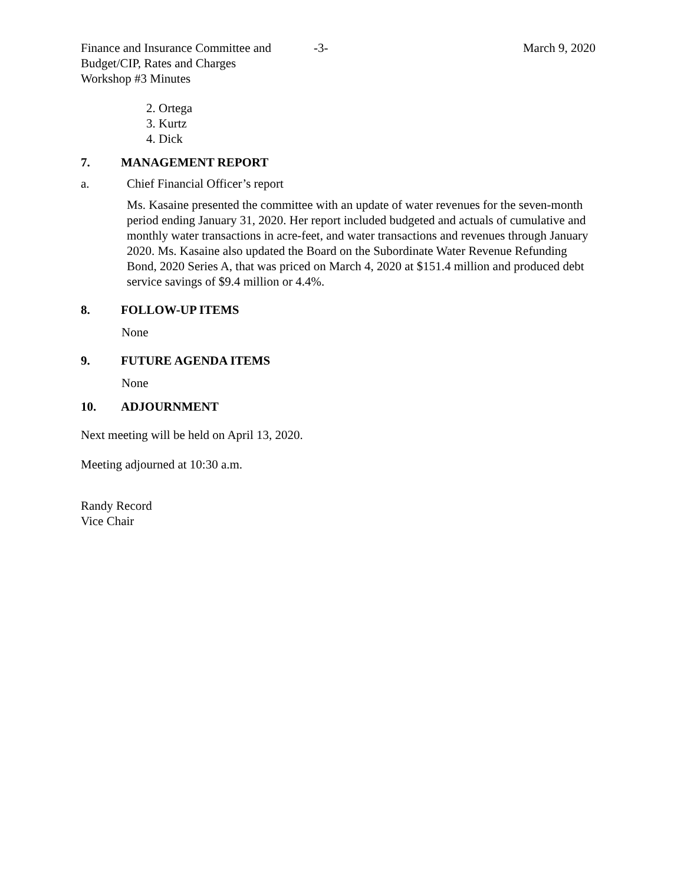Finance and Insurance Committee and
Budget/CIP, Rates and Charges
Workshop #3 Minutes
-3- March 9, 2020
2. Ortega
3. Kurtz
4. Dick
7. MANAGEMENT REPORT
a. Chief Financial Officer’s report
Ms. Kasaine presented the committee with an update of water revenues for the seven-month period ending January 31, 2020. Her report included budgeted and actuals of cumulative and monthly water transactions in acre-feet, and water transactions and revenues through January 2020. Ms. Kasaine also updated the Board on the Subordinate Water Revenue Refunding Bond, 2020 Series A, that was priced on March 4, 2020 at $151.4 million and produced debt service savings of $9.4 million or 4.4%.
8. FOLLOW-UP ITEMS
None
9. FUTURE AGENDA ITEMS
None
10. ADJOURNMENT
Next meeting will be held on April 13, 2020.
Meeting adjourned at 10:30 a.m.
Randy Record
Vice Chair